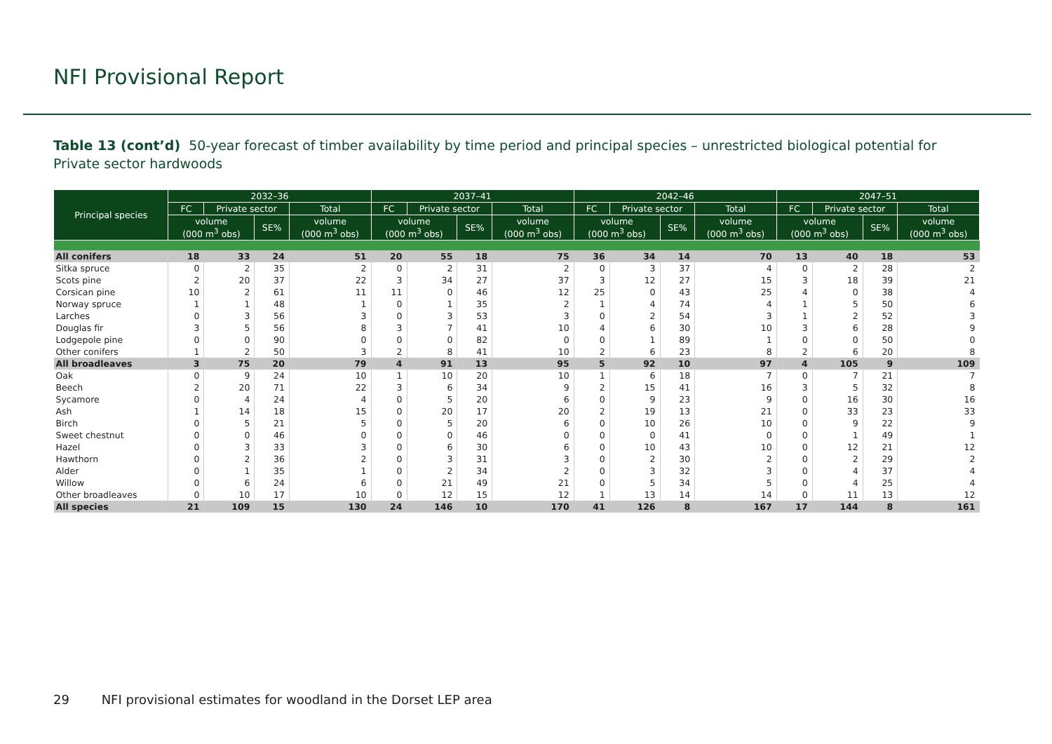NFI Provisional Report
Table 13 (cont’d) 50-year forecast of timber availability by time period and principal species – unrestricted biological potential for Private sector hardwoods
| Principal species | 2032–36 | | | | 2037–41 | | | | 2042–46 | | | | 2047–51 | | | |
| --- | --- | --- | --- | --- | --- | --- | --- | --- | --- | --- | --- | --- | --- | --- | --- | --- |
| | FC | Private sector | | Total | FC | Private sector | | Total | FC | Private sector | | Total | FC | Private sector | | Total |
| | volume (000 m<sup>3</sup> obs) | | SE% | volume (000 m<sup>3</sup> obs) | volume (000 m<sup>3</sup> obs) | | SE% | volume (000 m<sup>3</sup> obs) | volume (000 m<sup>3</sup> obs) | | SE% | volume (000 m<sup>3</sup> obs) | volume (000 m<sup>3</sup> obs) | | SE% | volume (000 m<sup>3</sup> obs) |
| All conifers | 18 | 33 | 24 | 51 | 20 | 55 | 18 | 75 | 36 | 34 | 14 | 70 | 13 | 40 | 18 | 53 |
| Sitka spruce | 0 | 2 | 35 | 2 | 0 | 2 | 31 | 2 | 0 | 3 | 37 | 4 | 0 | 2 | 28 | 2 |
| Scots pine | 2 | 20 | 37 | 22 | 3 | 34 | 27 | 37 | 3 | 12 | 27 | 15 | 3 | 18 | 39 | 21 |
| Corsican pine | 10 | 2 | 61 | 11 | 11 | 0 | 46 | 12 | 25 | 0 | 43 | 25 | 4 | 0 | 38 | 4 |
| Norway spruce | 1 | 1 | 48 | 1 | 0 | 1 | 35 | 2 | 1 | 4 | 74 | 4 | 1 | 5 | 50 | 6 |
| Larches | 0 | 3 | 56 | 3 | 0 | 3 | 53 | 3 | 0 | 2 | 54 | 3 | 1 | 2 | 52 | 3 |
| Douglas fir | 3 | 5 | 56 | 8 | 3 | 7 | 41 | 10 | 4 | 6 | 30 | 10 | 3 | 6 | 28 | 9 |
| Lodgepole pine | 0 | 0 | 90 | 0 | 0 | 0 | 82 | 0 | 0 | 1 | 89 | 1 | 0 | 0 | 50 | 0 |
| Other conifers | 1 | 2 | 50 | 3 | 2 | 8 | 41 | 10 | 2 | 6 | 23 | 8 | 2 | 6 | 20 | 8 |
| All broadleaves | 3 | 75 | 20 | 79 | 4 | 91 | 13 | 95 | 5 | 92 | 10 | 97 | 4 | 105 | 9 | 109 |
| Oak | 0 | 9 | 24 | 10 | 1 | 10 | 20 | 10 | 1 | 6 | 18 | 7 | 0 | 7 | 21 | 7 |
| Beech | 2 | 20 | 71 | 22 | 3 | 6 | 34 | 9 | 2 | 15 | 41 | 16 | 3 | 5 | 32 | 8 |
| Sycamore | 0 | 4 | 24 | 4 | 0 | 5 | 20 | 6 | 0 | 9 | 23 | 9 | 0 | 16 | 30 | 16 |
| Ash | 1 | 14 | 18 | 15 | 0 | 20 | 17 | 20 | 2 | 19 | 13 | 21 | 0 | 33 | 23 | 33 |
| Birch | 0 | 5 | 21 | 5 | 0 | 5 | 20 | 6 | 0 | 10 | 26 | 10 | 0 | 9 | 22 | 9 |
| Sweet chestnut | 0 | 0 | 46 | 0 | 0 | 0 | 46 | 0 | 0 | 0 | 41 | 0 | 0 | 1 | 49 | 1 |
| Hazel | 0 | 3 | 33 | 3 | 0 | 6 | 30 | 6 | 0 | 10 | 43 | 10 | 0 | 12 | 21 | 12 |
| Hawthorn | 0 | 2 | 36 | 2 | 0 | 3 | 31 | 3 | 0 | 2 | 30 | 2 | 0 | 2 | 29 | 2 |
| Alder | 0 | 1 | 35 | 1 | 0 | 2 | 34 | 2 | 0 | 3 | 32 | 3 | 0 | 4 | 37 | 4 |
| Willow | 0 | 6 | 24 | 6 | 0 | 21 | 49 | 21 | 0 | 5 | 34 | 5 | 0 | 4 | 25 | 4 |
| Other broadleaves | 0 | 10 | 17 | 10 | 0 | 12 | 15 | 12 | 1 | 13 | 14 | 14 | 0 | 11 | 13 | 12 |
| All species | 21 | 109 | 15 | 130 | 24 | 146 | 10 | 170 | 41 | 126 | 8 | 167 | 17 | 144 | 8 | 161 |
29 NFI provisional estimates for woodland in the Dorset LEP area